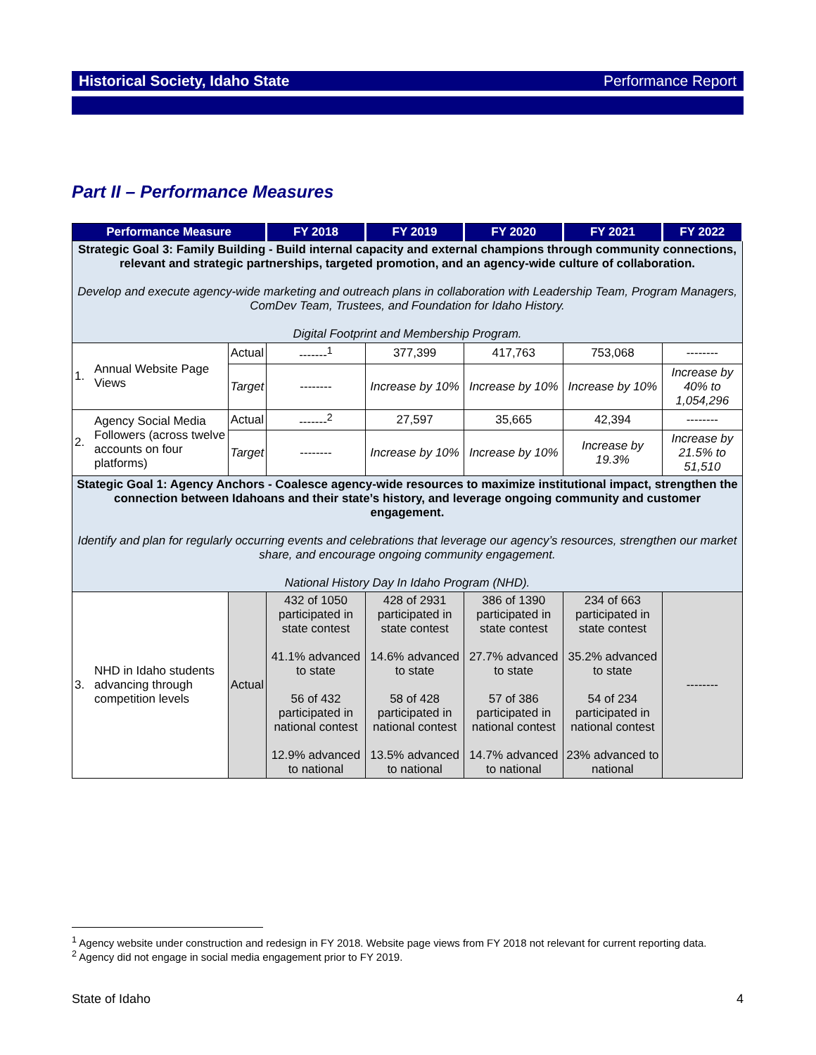Historical Society, Idaho State Performance Report
Part II – Performance Measures
| Performance Measure | | | FY 2018 | FY 2019 | FY 2020 | FY 2021 | FY 2022 |
| --- | --- | --- | --- | --- | --- | --- | --- |
| Strategic Goal 3: Family Building - Build internal capacity and external champions through community connections, relevant and strategic partnerships, targeted promotion, and an agency-wide culture of collaboration. Develop and execute agency-wide marketing and outreach plans in collaboration with Leadership Team, Program Managers, ComDev Team, Trustees, and Foundation for Idaho History. Digital Footprint and Membership Program. | | | | | | | |
| 1. | Annual Website Page Views | Actual | -------<sup>1</sup> | 377,399 | 417,763 | 753,068 | -------- |
| | | Target | -------- | Increase by 10% | Increase by 10% | Increase by 10% | Increase by 40% to 1,054,296 |
| 2. | Agency Social Media Followers (across twelve accounts on four platforms) | Actual | -------<sup>2</sup> | 27,597 | 35,665 | 42,394 | -------- |
| | | Target | -------- | Increase by 10% | Increase by 10% | Increase by 19.3% | Increase by 21.5% to 51,510 |
| Stategic Goal 1: Agency Anchors - Coalesce agency-wide resources to maximize institutional impact, strengthen the connection between Idahoans and their state’s history, and leverage ongoing community and customer engagement. Identify and plan for regularly occurring events and celebrations that leverage our agency’s resources, strengthen our market share, and encourage ongoing community engagement. National History Day In Idaho Program (NHD). | | | | | | | |
| 3. | NHD in Idaho students advancing through competition levels | Actual | 432 of 1050 participated in state contest 41.1% advanced to state 56 of 432 participated in national contest 12.9% advanced to national | 428 of 2931 participated in state contest 14.6% advanced to state 58 of 428 participated in national contest 13.5% advanced to national | 386 of 1390 participated in state contest 27.7% advanced to state 57 of 386 participated in national contest 14.7% advanced to national | 234 of 663 participated in state contest 35.2% advanced to state 54 of 234 participated in national contest 23% advanced to national | -------- |
<sup>1</sup> Agency website under construction and redesign in FY 2018. Website page views from FY 2018 not relevant for current reporting data.
<sup>2</sup> Agency did not engage in social media engagement prior to FY 2019.
State of Idaho 4